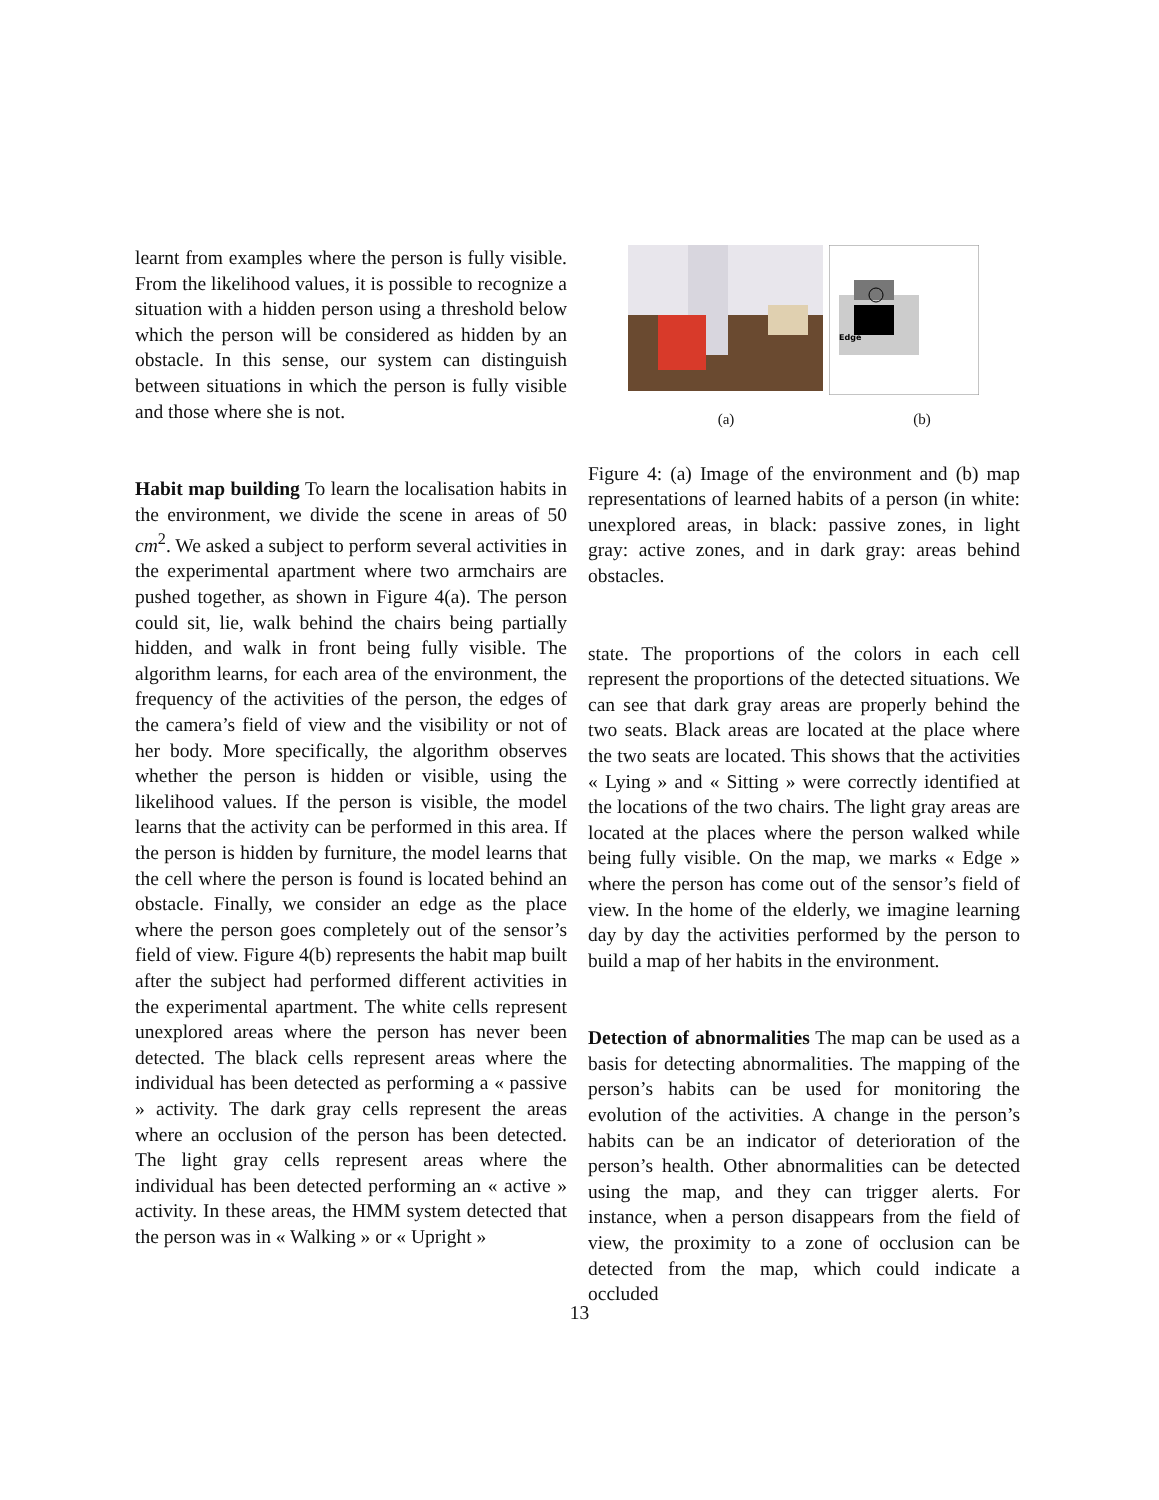learnt from examples where the person is fully visible. From the likelihood values, it is possible to recognize a situation with a hidden person using a threshold below which the person will be considered as hidden by an obstacle. In this sense, our system can distinguish between situations in which the person is fully visible and those where she is not.
Habit map building To learn the localisation habits in the environment, we divide the scene in areas of 50 cm<sup>2</sup>. We asked a subject to perform several activities in the experimental apartment where two armchairs are pushed together, as shown in Figure 4(a). The person could sit, lie, walk behind the chairs being partially hidden, and walk in front being fully visible. The algorithm learns, for each area of the environment, the frequency of the activities of the person, the edges of the camera’s field of view and the visibility or not of her body. More specifically, the algorithm observes whether the person is hidden or visible, using the likelihood values. If the person is visible, the model learns that the activity can be performed in this area. If the person is hidden by furniture, the model learns that the cell where the person is found is located behind an obstacle. Finally, we consider an edge as the place where the person goes completely out of the sensor’s field of view. Figure 4(b) represents the habit map built after the subject had performed different activities in the experimental apartment. The white cells represent unexplored areas where the person has never been detected. The black cells represent areas where the individual has been detected as performing a « passive » activity. The dark gray cells represent the areas where an occlusion of the person has been detected. The light gray cells represent areas where the individual has been detected performing an « active » activity. In these areas, the HMM system detected that the person was in « Walking » or « Upright »
Edge
(a) (b)
Figure 4: (a) Image of the environment and (b) map representations of learned habits of a person (in white: unexplored areas, in black: passive zones, in light gray: active zones, and in dark gray: areas behind obstacles.
state. The proportions of the colors in each cell represent the proportions of the detected situations. We can see that dark gray areas are properly behind the two seats. Black areas are located at the place where the two seats are located. This shows that the activities « Lying » and « Sitting » were correctly identified at the locations of the two chairs. The light gray areas are located at the places where the person walked while being fully visible. On the map, we marks « Edge » where the person has come out of the sensor’s field of view. In the home of the elderly, we imagine learning day by day the activities performed by the person to build a map of her habits in the environment.
Detection of abnormalities The map can be used as a basis for detecting abnormalities. The mapping of the person’s habits can be used for monitoring the evolution of the activities. A change in the person’s habits can be an indicator of deterioration of the person’s health. Other abnormalities can be detected using the map, and they can trigger alerts. For instance, when a person disappears from the field of view, the proximity to a zone of occlusion can be detected from the map, which could indicate a occluded
13